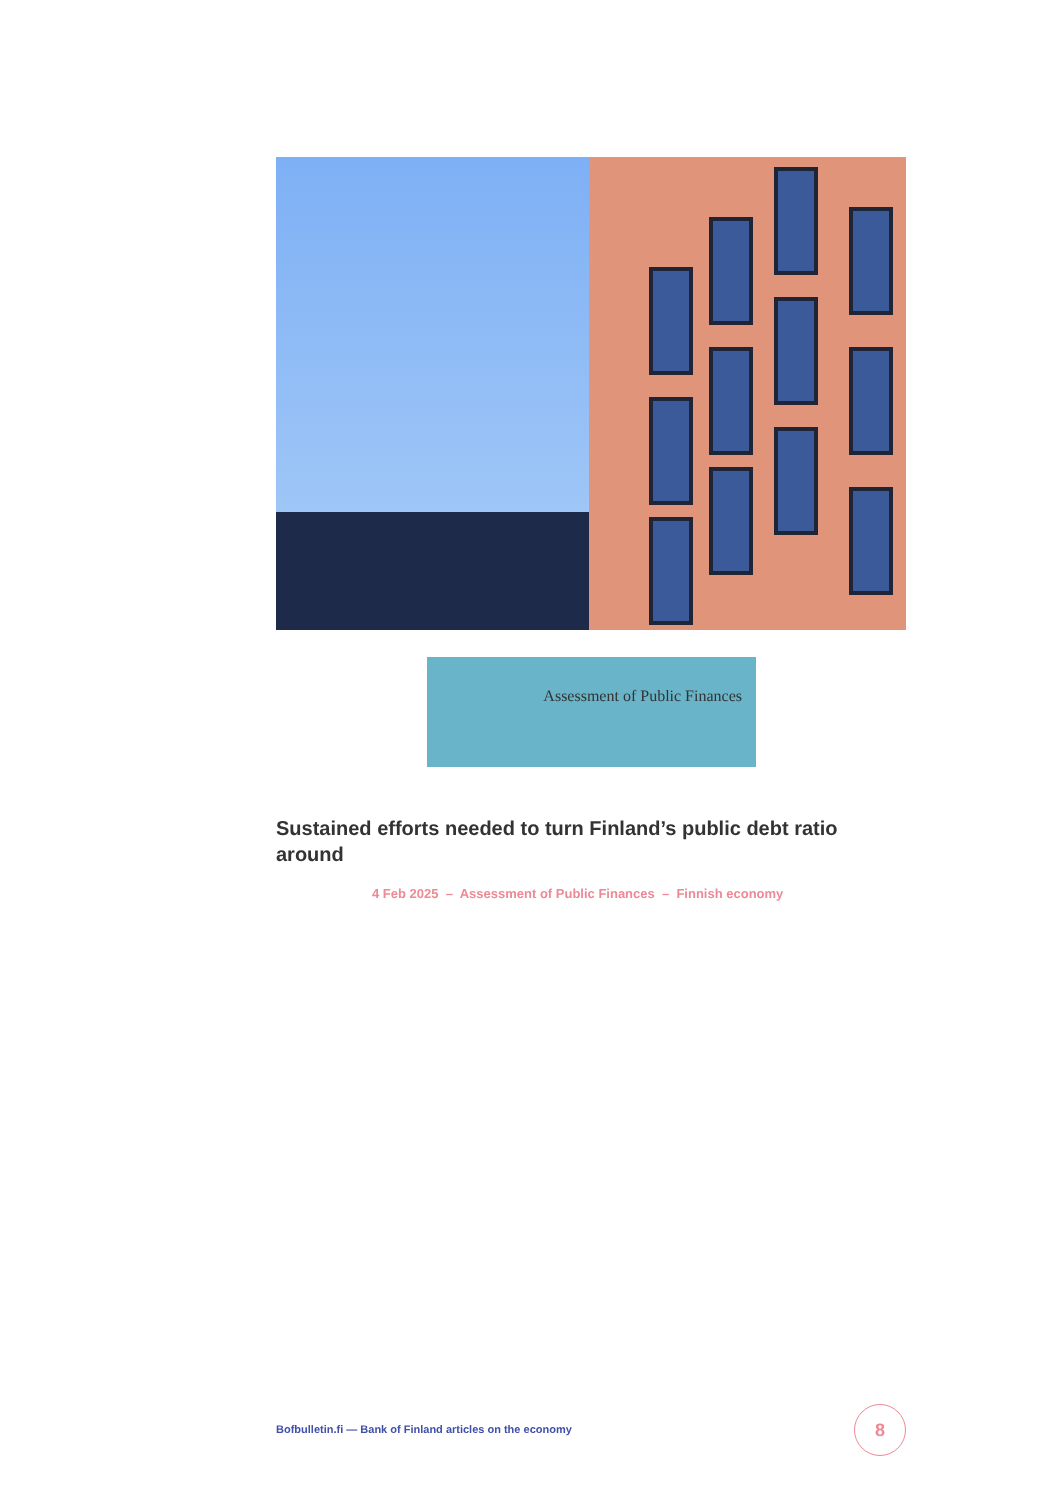Assessment of Public Finances
Sustained efforts needed to turn Finland’s public debt ratio around
4 Feb 2025 – Assessment of Public Finances – Finnish economy
Bofbulletin.fi — Bank of Finland articles on the economy
8